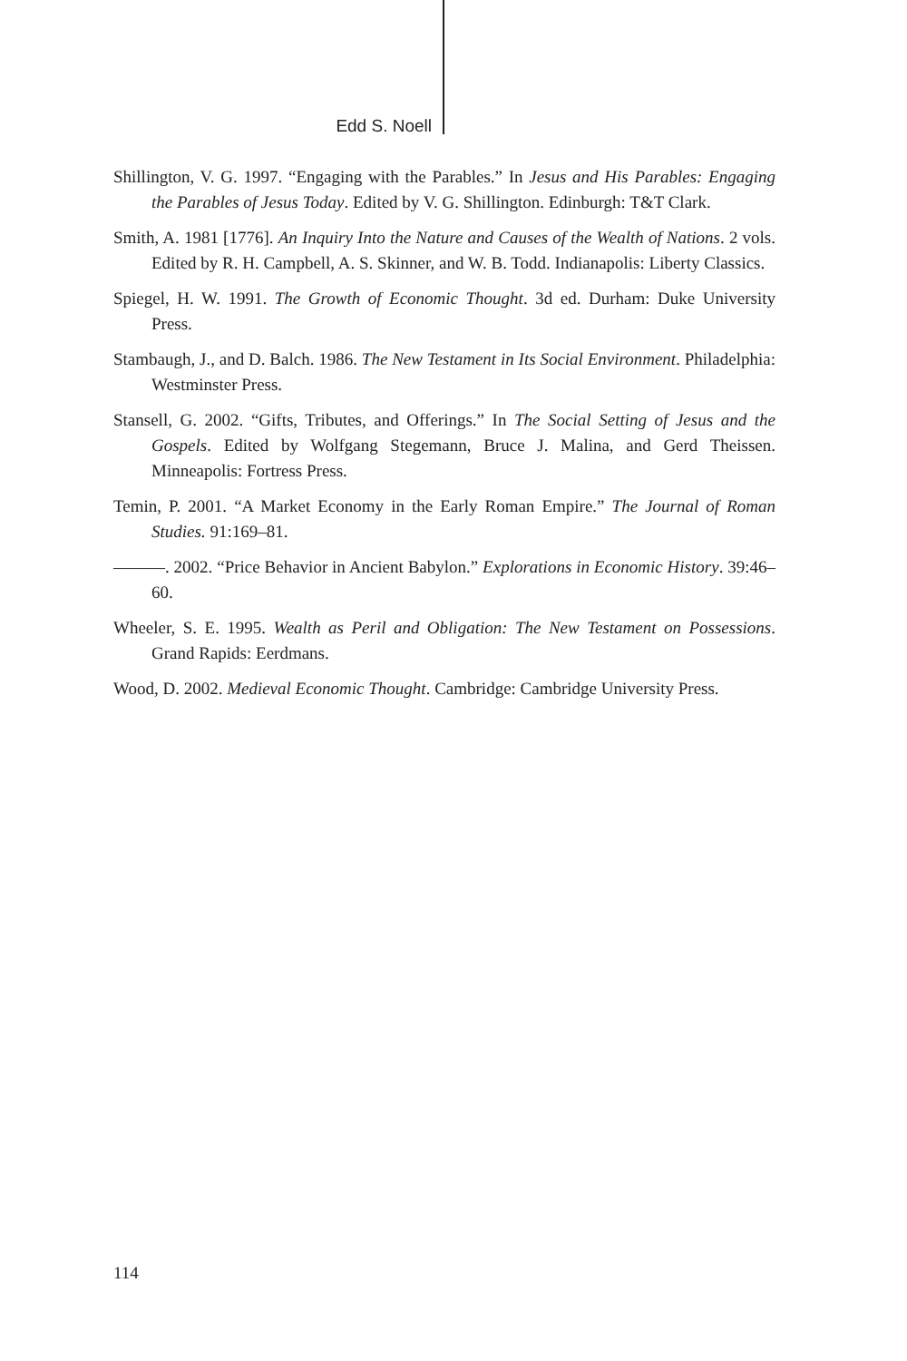Edd S. Noell
Shillington, V. G. 1997. “Engaging with the Parables.” In Jesus and His Parables: Engaging the Parables of Jesus Today. Edited by V. G. Shillington. Edinburgh: T&T Clark.
Smith, A. 1981 [1776]. An Inquiry Into the Nature and Causes of the Wealth of Nations. 2 vols. Edited by R. H. Campbell, A. S. Skinner, and W. B. Todd. Indianapolis: Liberty Classics.
Spiegel, H. W. 1991. The Growth of Economic Thought. 3d ed. Durham: Duke University Press.
Stambaugh, J., and D. Balch. 1986. The New Testament in Its Social Environment. Philadelphia: Westminster Press.
Stansell, G. 2002. “Gifts, Tributes, and Offerings.” In The Social Setting of Jesus and the Gospels. Edited by Wolfgang Stegemann, Bruce J. Malina, and Gerd Theissen. Minneapolis: Fortress Press.
Temin, P. 2001. “A Market Economy in the Early Roman Empire.” The Journal of Roman Studies. 91:169–81.
———. 2002. “Price Behavior in Ancient Babylon.” Explorations in Economic History. 39:46–60.
Wheeler, S. E. 1995. Wealth as Peril and Obligation: The New Testament on Possessions. Grand Rapids: Eerdmans.
Wood, D. 2002. Medieval Economic Thought. Cambridge: Cambridge University Press.
114